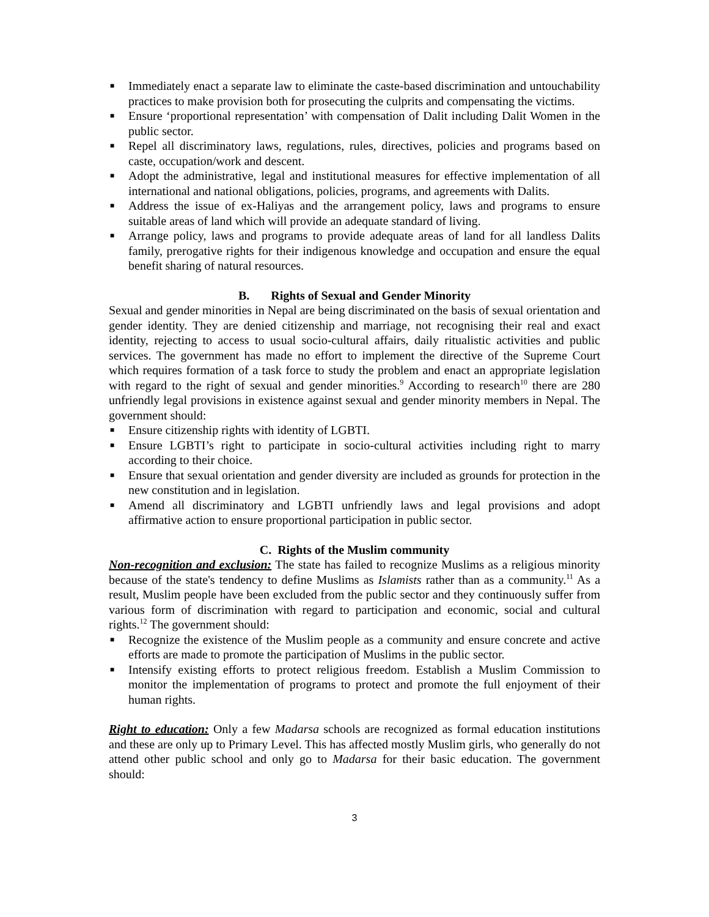■ Immediately enact a separate law to eliminate the caste-based discrimination and untouchability practices to make provision both for prosecuting the culprits and compensating the victims.
■ Ensure ‘proportional representation’ with compensation of Dalit including Dalit Women in the public sector.
■ Repel all discriminatory laws, regulations, rules, directives, policies and programs based on caste, occupation/work and descent.
■ Adopt the administrative, legal and institutional measures for effective implementation of all international and national obligations, policies, programs, and agreements with Dalits.
■ Address the issue of ex-Haliyas and the arrangement policy, laws and programs to ensure suitable areas of land which will provide an adequate standard of living.
■ Arrange policy, laws and programs to provide adequate areas of land for all landless Dalits family, prerogative rights for their indigenous knowledge and occupation and ensure the equal benefit sharing of natural resources.
B. Rights of Sexual and Gender Minority
Sexual and gender minorities in Nepal are being discriminated on the basis of sexual orientation and gender identity. They are denied citizenship and marriage, not recognising their real and exact identity, rejecting to access to usual socio-cultural affairs, daily ritualistic activities and public services. The government has made no effort to implement the directive of the Supreme Court which requires formation of a task force to study the problem and enact an appropriate legislation with regard to the right of sexual and gender minorities.<sup>9</sup> According to research<sup>10</sup> there are 280 unfriendly legal provisions in existence against sexual and gender minority members in Nepal. The government should:
■ Ensure citizenship rights with identity of LGBTI.
■ Ensure LGBTI’s right to participate in socio-cultural activities including right to marry according to their choice.
■ Ensure that sexual orientation and gender diversity are included as grounds for protection in the new constitution and in legislation.
■ Amend all discriminatory and LGBTI unfriendly laws and legal provisions and adopt affirmative action to ensure proportional participation in public sector.
C. Rights of the Muslim community
Non-recognition and exclusion: The state has failed to recognize Muslims as a religious minority because of the state's tendency to define Muslims as Islamists rather than as a community.<sup>11</sup> As a result, Muslim people have been excluded from the public sector and they continuously suffer from various form of discrimination with regard to participation and economic, social and cultural rights.<sup>12</sup> The government should:
■ Recognize the existence of the Muslim people as a community and ensure concrete and active efforts are made to promote the participation of Muslims in the public sector.
■ Intensify existing efforts to protect religious freedom. Establish a Muslim Commission to monitor the implementation of programs to protect and promote the full enjoyment of their human rights.
Right to education: Only a few Madarsa schools are recognized as formal education institutions and these are only up to Primary Level. This has affected mostly Muslim girls, who generally do not attend other public school and only go to Madarsa for their basic education. The government should:
3